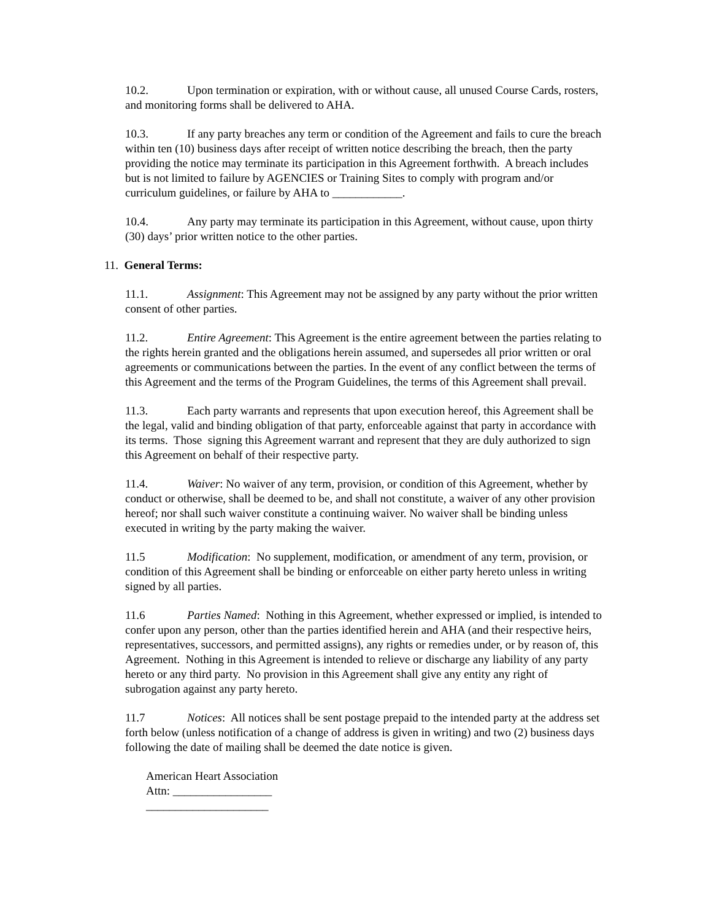10.2. Upon termination or expiration, with or without cause, all unused Course Cards, rosters, and monitoring forms shall be delivered to AHA.
10.3. If any party breaches any term or condition of the Agreement and fails to cure the breach within ten (10) business days after receipt of written notice describing the breach, then the party providing the notice may terminate its participation in this Agreement forthwith. A breach includes but is not limited to failure by AGENCIES or Training Sites to comply with program and/or curriculum guidelines, or failure by AHA to ____________.
10.4. Any party may terminate its participation in this Agreement, without cause, upon thirty (30) days’ prior written notice to the other parties.
11. General Terms:
11.1. Assignment: This Agreement may not be assigned by any party without the prior written consent of other parties.
11.2. Entire Agreement: This Agreement is the entire agreement between the parties relating to the rights herein granted and the obligations herein assumed, and supersedes all prior written or oral agreements or communications between the parties. In the event of any conflict between the terms of this Agreement and the terms of the Program Guidelines, the terms of this Agreement shall prevail.
11.3. Each party warrants and represents that upon execution hereof, this Agreement shall be the legal, valid and binding obligation of that party, enforceable against that party in accordance with its terms. Those signing this Agreement warrant and represent that they are duly authorized to sign this Agreement on behalf of their respective party.
11.4. Waiver: No waiver of any term, provision, or condition of this Agreement, whether by conduct or otherwise, shall be deemed to be, and shall not constitute, a waiver of any other provision hereof; nor shall such waiver constitute a continuing waiver. No waiver shall be binding unless executed in writing by the party making the waiver.
11.5 Modification: No supplement, modification, or amendment of any term, provision, or condition of this Agreement shall be binding or enforceable on either party hereto unless in writing signed by all parties.
11.6 Parties Named: Nothing in this Agreement, whether expressed or implied, is intended to confer upon any person, other than the parties identified herein and AHA (and their respective heirs, representatives, successors, and permitted assigns), any rights or remedies under, or by reason of, this Agreement. Nothing in this Agreement is intended to relieve or discharge any liability of any party hereto or any third party. No provision in this Agreement shall give any entity any right of subrogation against any party hereto.
11.7 Notices: All notices shall be sent postage prepaid to the intended party at the address set forth below (unless notification of a change of address is given in writing) and two (2) business days following the date of mailing shall be deemed the date notice is given.
American Heart Association
Attn: _________________
_____________________